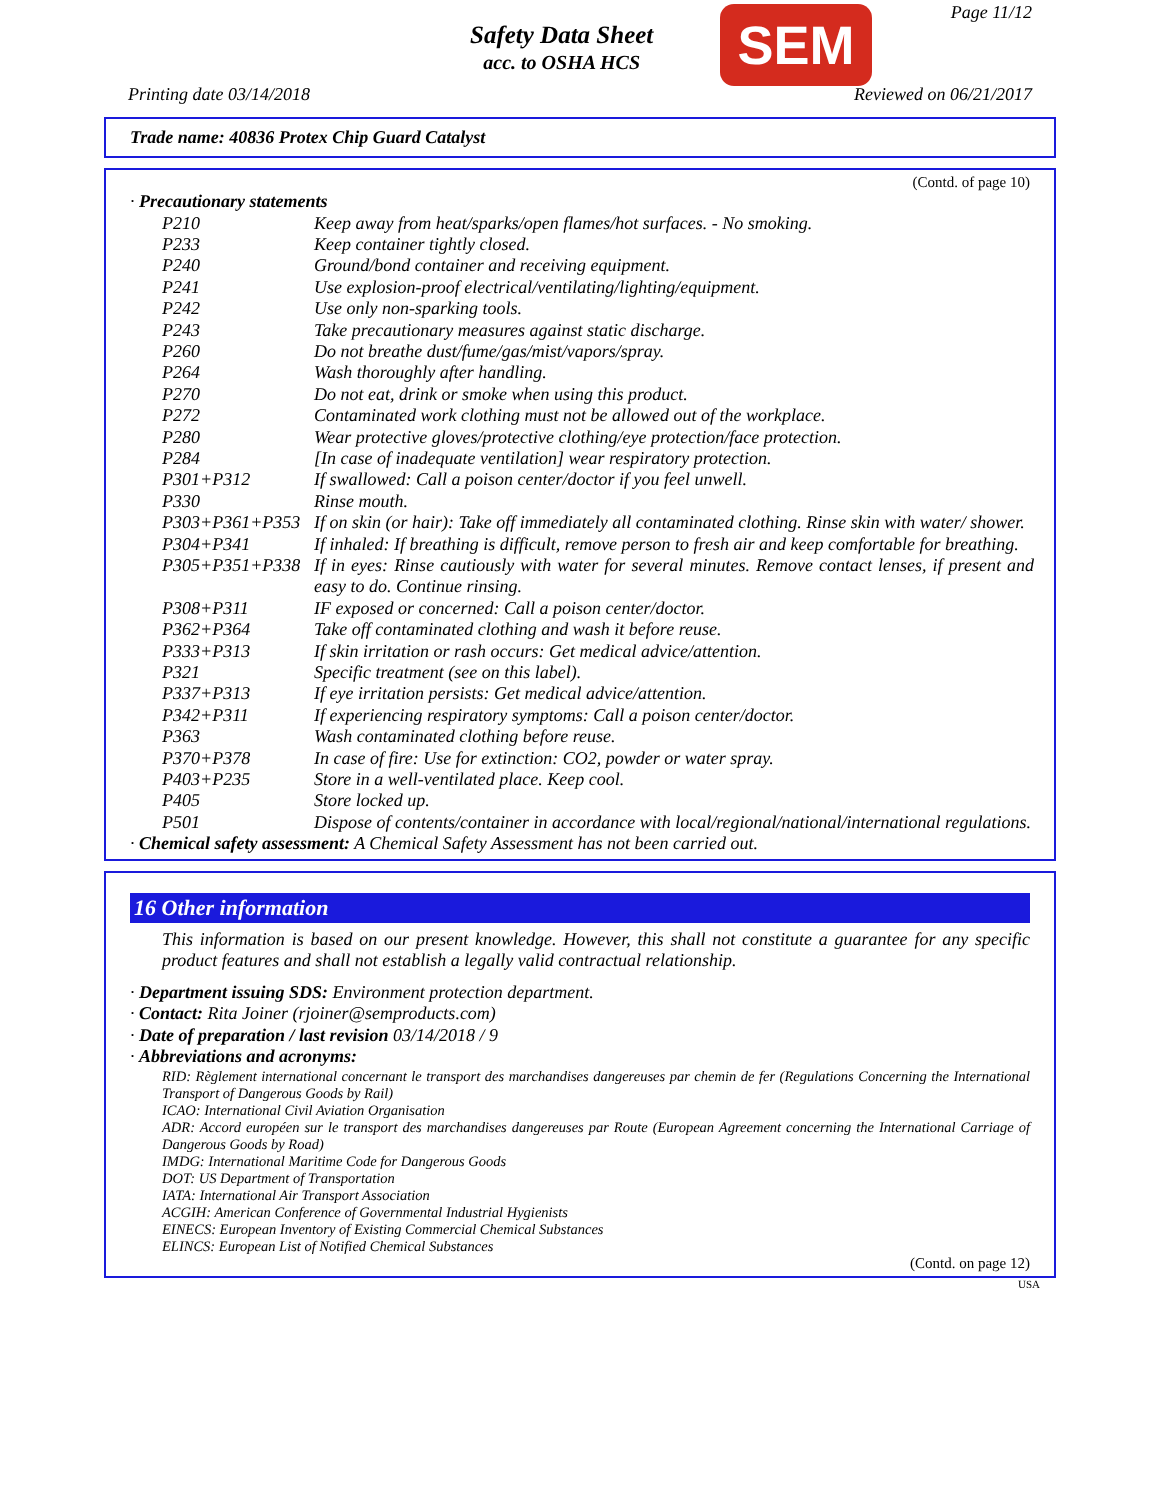Safety Data Sheet
acc. to OSHA HCS
SEM Page 11/12
Printing date 03/14/2018 Reviewed on 06/21/2017
Trade name: 40836 Protex Chip Guard Catalyst
(Contd. of page 10)
· Precautionary statements
| P210 | Keep away from heat/sparks/open flames/hot surfaces. - No smoking. |
| P233 | Keep container tightly closed. |
| P240 | Ground/bond container and receiving equipment. |
| P241 | Use explosion-proof electrical/ventilating/lighting/equipment. |
| P242 | Use only non-sparking tools. |
| P243 | Take precautionary measures against static discharge. |
| P260 | Do not breathe dust/fume/gas/mist/vapors/spray. |
| P264 | Wash thoroughly after handling. |
| P270 | Do not eat, drink or smoke when using this product. |
| P272 | Contaminated work clothing must not be allowed out of the workplace. |
| P280 | Wear protective gloves/protective clothing/eye protection/face protection. |
| P284 | [In case of inadequate ventilation] wear respiratory protection. |
| P301+P312 | If swallowed: Call a poison center/doctor if you feel unwell. |
| P330 | Rinse mouth. |
| P303+P361+P353 | If on skin (or hair): Take off immediately all contaminated clothing. Rinse skin with water/ shower. |
| P304+P341 | If inhaled: If breathing is difficult, remove person to fresh air and keep comfortable for breathing. |
| P305+P351+P338 | If in eyes: Rinse cautiously with water for several minutes. Remove contact lenses, if present and easy to do. Continue rinsing. |
| P308+P311 | IF exposed or concerned: Call a poison center/doctor. |
| P362+P364 | Take off contaminated clothing and wash it before reuse. |
| P333+P313 | If skin irritation or rash occurs: Get medical advice/attention. |
| P321 | Specific treatment (see on this label). |
| P337+P313 | If eye irritation persists: Get medical advice/attention. |
| P342+P311 | If experiencing respiratory symptoms: Call a poison center/doctor. |
| P363 | Wash contaminated clothing before reuse. |
| P370+P378 | In case of fire: Use for extinction: CO2, powder or water spray. |
| P403+P235 | Store in a well-ventilated place. Keep cool. |
| P405 | Store locked up. |
| P501 | Dispose of contents/container in accordance with local/regional/national/international regulations. |
· Chemical safety assessment: A Chemical Safety Assessment has not been carried out.
16 Other information
This information is based on our present knowledge. However, this shall not constitute a guarantee for any specific product features and shall not establish a legally valid contractual relationship.
· Department issuing SDS: Environment protection department.
· Contact: Rita Joiner (rjoiner@semproducts.com)
· Date of preparation / last revision 03/14/2018 / 9
· Abbreviations and acronyms:
RID: Règlement international concernant le transport des marchandises dangereuses par chemin de fer (Regulations Concerning the International Transport of Dangerous Goods by Rail)
ICAO: International Civil Aviation Organisation
ADR: Accord européen sur le transport des marchandises dangereuses par Route (European Agreement concerning the International Carriage of Dangerous Goods by Road)
IMDG: International Maritime Code for Dangerous Goods
DOT: US Department of Transportation
IATA: International Air Transport Association
ACGIH: American Conference of Governmental Industrial Hygienists
EINECS: European Inventory of Existing Commercial Chemical Substances
ELINCS: European List of Notified Chemical Substances
(Contd. on page 12)
USA